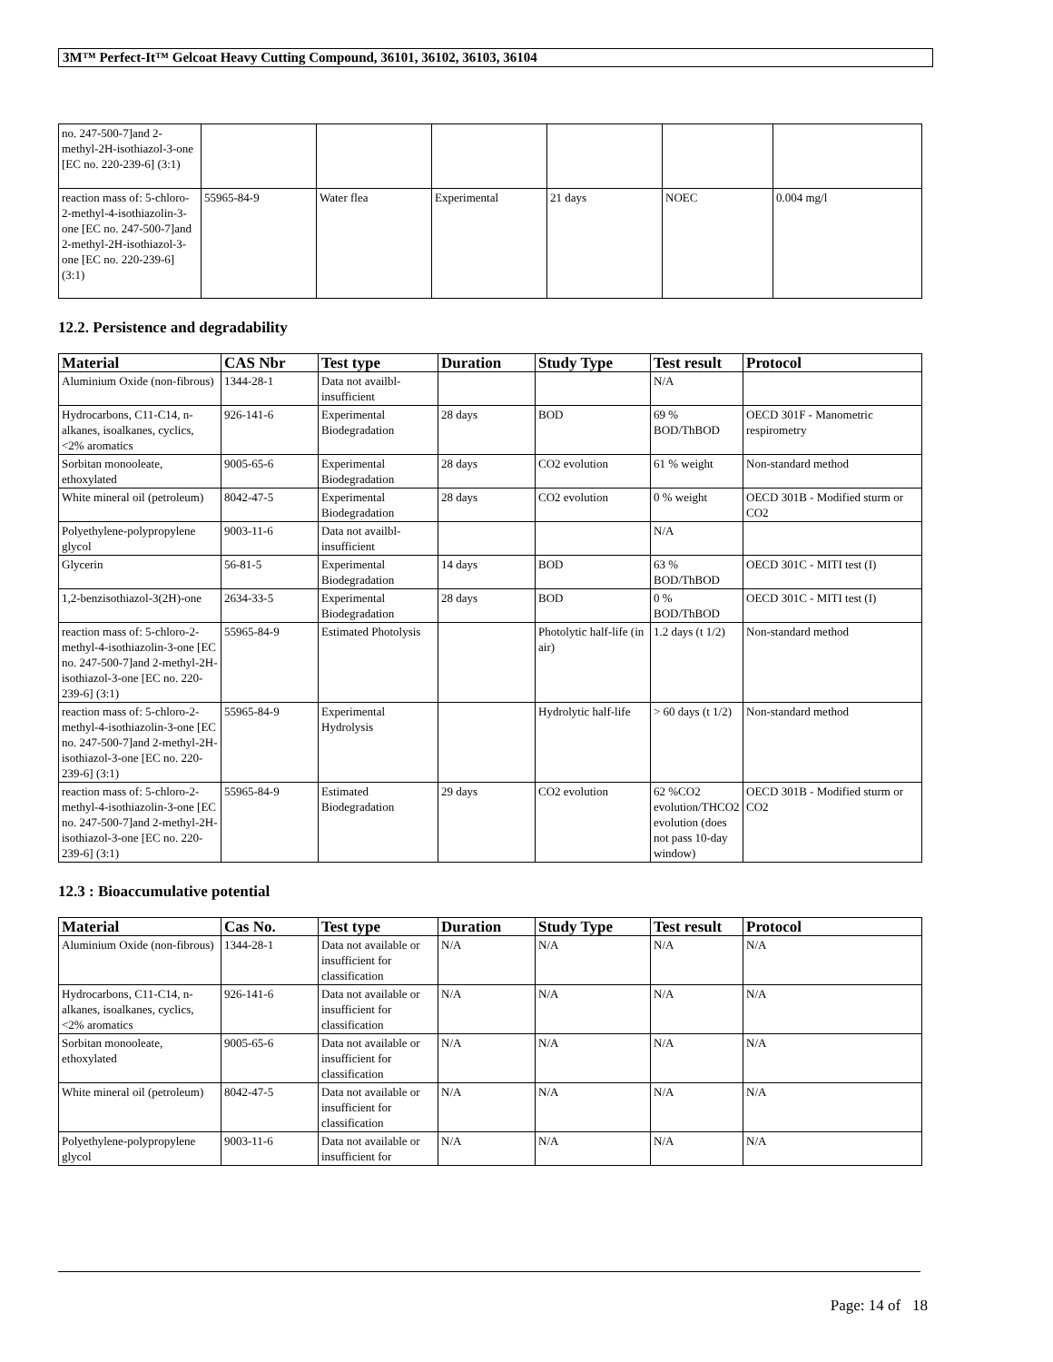3M™ Perfect-It™ Gelcoat Heavy Cutting Compound, 36101, 36102, 36103, 36104
| no. 247-500-7]and 2-methyl-2H-isothiazol-3-one [EC no. 220-239-6] (3:1) | | | | | | |
| reaction mass of: 5-chloro-2-methyl-4-isothiazolin-3-one [EC no. 247-500-7]and 2-methyl-2H-isothiazol-3-one [EC no. 220-239-6] (3:1) | 55965-84-9 | Water flea | Experimental | 21 days | NOEC | 0.004 mg/l |
12.2. Persistence and degradability
| Material | CAS Nbr | Test type | Duration | Study Type | Test result | Protocol |
| --- | --- | --- | --- | --- | --- | --- |
| Aluminium Oxide (non-fibrous) | 1344-28-1 | Data not availbl-insufficient | | | N/A | |
| Hydrocarbons, C11-C14, n-alkanes, isoalkanes, cyclics, <2% aromatics | 926-141-6 | Experimental Biodegradation | 28 days | BOD | 69 % BOD/ThBOD | OECD 301F - Manometric respirometry |
| Sorbitan monooleate, ethoxylated | 9005-65-6 | Experimental Biodegradation | 28 days | CO2 evolution | 61 % weight | Non-standard method |
| White mineral oil (petroleum) | 8042-47-5 | Experimental Biodegradation | 28 days | CO2 evolution | 0 % weight | OECD 301B - Modified sturm or CO2 |
| Polyethylene-polypropylene glycol | 9003-11-6 | Data not availbl-insufficient | | | N/A | |
| Glycerin | 56-81-5 | Experimental Biodegradation | 14 days | BOD | 63 % BOD/ThBOD | OECD 301C - MITI test (I) |
| 1,2-benzisothiazol-3(2H)-one | 2634-33-5 | Experimental Biodegradation | 28 days | BOD | 0 % BOD/ThBOD | OECD 301C - MITI test (I) |
| reaction mass of: 5-chloro-2-methyl-4-isothiazolin-3-one [EC no. 247-500-7]and 2-methyl-2H-isothiazol-3-one [EC no. 220-239-6] (3:1) | 55965-84-9 | Estimated Photolysis | | Photolytic half-life (in air) | 1.2 days (t 1/2) | Non-standard method |
| reaction mass of: 5-chloro-2-methyl-4-isothiazolin-3-one [EC no. 247-500-7]and 2-methyl-2H-isothiazol-3-one [EC no. 220-239-6] (3:1) | 55965-84-9 | Experimental Hydrolysis | | Hydrolytic half-life | > 60 days (t 1/2) | Non-standard method |
| reaction mass of: 5-chloro-2-methyl-4-isothiazolin-3-one [EC no. 247-500-7]and 2-methyl-2H-isothiazol-3-one [EC no. 220-239-6] (3:1) | 55965-84-9 | Estimated Biodegradation | 29 days | CO2 evolution | 62 %CO2 evolution/THCO2 evolution (does not pass 10-day window) | OECD 301B - Modified sturm or CO2 |
12.3 : Bioaccumulative potential
| Material | Cas No. | Test type | Duration | Study Type | Test result | Protocol |
| --- | --- | --- | --- | --- | --- | --- |
| Aluminium Oxide (non-fibrous) | 1344-28-1 | Data not available or insufficient for classification | N/A | N/A | N/A | N/A |
| Hydrocarbons, C11-C14, n-alkanes, isoalkanes, cyclics, <2% aromatics | 926-141-6 | Data not available or insufficient for classification | N/A | N/A | N/A | N/A |
| Sorbitan monooleate, ethoxylated | 9005-65-6 | Data not available or insufficient for classification | N/A | N/A | N/A | N/A |
| White mineral oil (petroleum) | 8042-47-5 | Data not available or insufficient for classification | N/A | N/A | N/A | N/A |
| Polyethylene-polypropylene glycol | 9003-11-6 | Data not available or insufficient for | N/A | N/A | N/A | N/A |
Page: 14 of 18